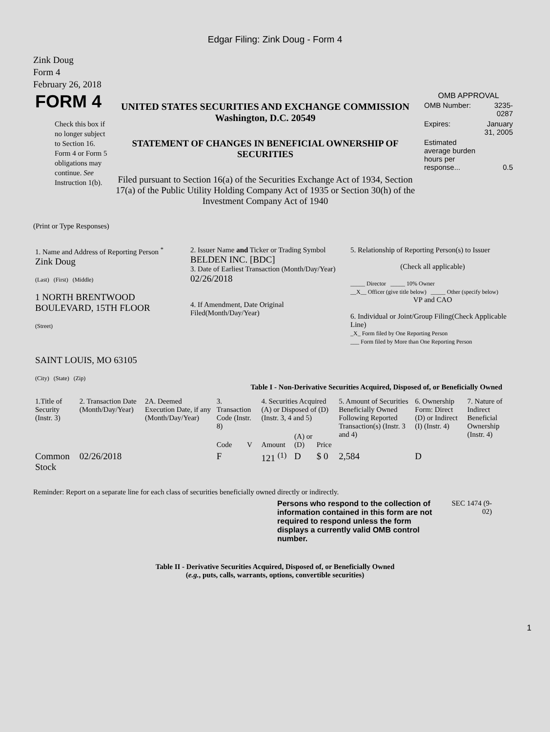Edgar Filing: Zink Doug - Form 4
Zink Doug
Form 4
February 26, 2018
| FORM 4 Check this box if no longer subject to Section 16. Form 4 or Form 5 obligations may continue. See Instruction 1(b). | UNITED STATES SECURITIES AND EXCHANGE COMMISSION Washington, D.C. 20549 STATEMENT OF CHANGES IN BENEFICIAL OWNERSHIP OF SECURITIES Filed pursuant to Section 16(a) of the Securities Exchange Act of 1934, Section 17(a) of the Public Utility Holding Company Act of 1935 or Section 30(h) of the Investment Company Act of 1940 | OMB APPROVAL / OMB Number: / 3235-0287 / / Expires: / January 31, 2005 / / Estimated average burden hours per response... / 0.5 / |
(Print or Type Responses)
| 1. Name and Address of Reporting Person <sup>*</sup> Zink Doug (Last) (First) (Middle) 1 NORTH BRENTWOOD BOULEVARD, 15TH FLOOR (Street) SAINT LOUIS, MO 63105 (City) (State) (Zip) | 2. Issuer Name and Ticker or Trading Symbol BELDEN INC. [BDC] 3. Date of Earliest Transaction (Month/Day/Year) 02/26/2018 4. If Amendment, Date Original Filed(Month/Day/Year) | 5. Relationship of Reporting Person(s) to Issuer (Check all applicable) _____ Director _____ 10% Owner __X__ Officer (give title below) _____ Other (specify below) VP and CAO 6. Individual or Joint/Group Filing(Check Applicable Line) _X_ Form filed by One Reporting Person ___ Form filed by More than One Reporting Person |
Table I - Non-Derivative Securities Acquired, Disposed of, or Beneficially Owned
| 1.Title of Security (Instr. 3) | 2. Transaction Date (Month/Day/Year) | 2A. Deemed Execution Date, if any (Month/Day/Year) | 3. Transaction Code (Instr. 8) | | 4. Securities Acquired (A) or Disposed of (D) (Instr. 3, 4 and 5) | | | 5. Amount of Securities Beneficially Owned Following Reported Transaction(s) (Instr. 3 and 4) | 6. Ownership Form: Direct (D) or Indirect (I) (Instr. 4) | 7. Nature of Indirect Beneficial Ownership (Instr. 4) |
| --- | --- | --- | --- | --- | --- | --- | --- | --- | --- | --- |
| | | | Code | V | Amount | (A) or (D) | Price | | | |
| Common Stock | 02/26/2018 | | F | | 121 <sup>(1)</sup> | D | $ 0 | 2,584 | D | |
Reminder: Report on a separate line for each class of securities beneficially owned directly or indirectly.
Persons who respond to the collection of information contained in this form are not required to respond unless the form displays a currently valid OMB control number.
SEC 1474 (9-02)
Table II - Derivative Securities Acquired, Disposed of, or Beneficially Owned
(e.g., puts, calls, warrants, options, convertible securities)
1